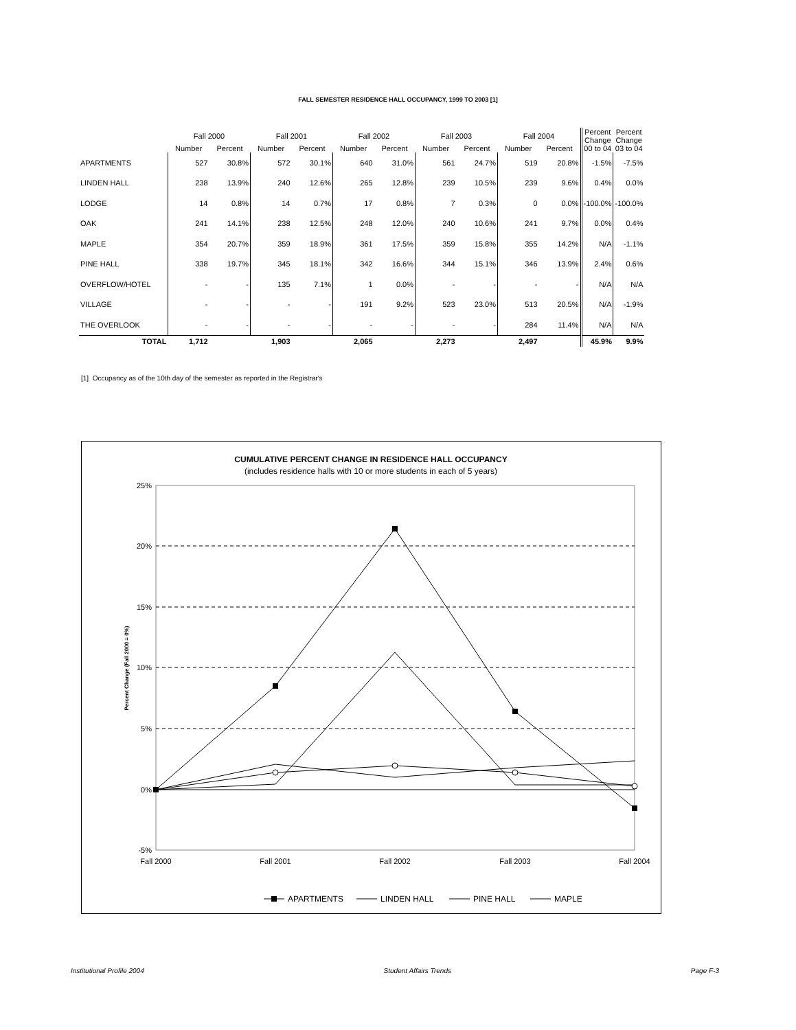FALL SEMESTER RESIDENCE HALL OCCUPANCY, 1999 TO 2003 [1]
| | Fall 2000 | | Fall 2001 | | Fall 2002 | | Fall 2003 | | Fall 2004 | | Percent Change 00 to 04 | Percent Change 03 to 04 |
| --- | --- | --- | --- | --- | --- | --- | --- | --- | --- | --- | --- | --- |
| | Number | Percent | Number | Percent | Number | Percent | Number | Percent | Number | Percent | | |
| APARTMENTS | 527 | 30.8% | 572 | 30.1% | 640 | 31.0% | 561 | 24.7% | 519 | 20.8% | -1.5% | -7.5% |
| LINDEN HALL | 238 | 13.9% | 240 | 12.6% | 265 | 12.8% | 239 | 10.5% | 239 | 9.6% | 0.4% | 0.0% |
| LODGE | 14 | 0.8% | 14 | 0.7% | 17 | 0.8% | 7 | 0.3% | 0 | 0.0% | -100.0% | -100.0% |
| OAK | 241 | 14.1% | 238 | 12.5% | 248 | 12.0% | 240 | 10.6% | 241 | 9.7% | 0.0% | 0.4% |
| MAPLE | 354 | 20.7% | 359 | 18.9% | 361 | 17.5% | 359 | 15.8% | 355 | 14.2% | N/A | -1.1% |
| PINE HALL | 338 | 19.7% | 345 | 18.1% | 342 | 16.6% | 344 | 15.1% | 346 | 13.9% | 2.4% | 0.6% |
| OVERFLOW/HOTEL | - | - | 135 | 7.1% | 1 | 0.0% | - | - | - | - | N/A | N/A |
| VILLAGE | - | - | - | - | 191 | 9.2% | 523 | 23.0% | 513 | 20.5% | N/A | -1.9% |
| THE OVERLOOK | - | - | - | - | - | - | - | - | 284 | 11.4% | N/A | N/A |
| TOTAL | 1,712 | | 1,903 | | 2,065 | | 2,273 | | 2,497 | | 45.9% | 9.9% |
[1] Occupancy as of the 10th day of the semester as reported in the Registrar's
CUMULATIVE PERCENT CHANGE IN RESIDENCE HALL OCCUPANCY
(includes residence halls with 10 or more students in each of 5 years)
25%
20%
15%
10%
5%
0%
-5%
Fall 2000
Fall 2001
Fall 2002
Fall 2003
Fall 2004
Percent Change (Fall 2000 = 0%)
APARTMENTS
LINDEN HALL
PINE HALL
MAPLE
Institutional Profile 2004 Student Affairs Trends Page F-3